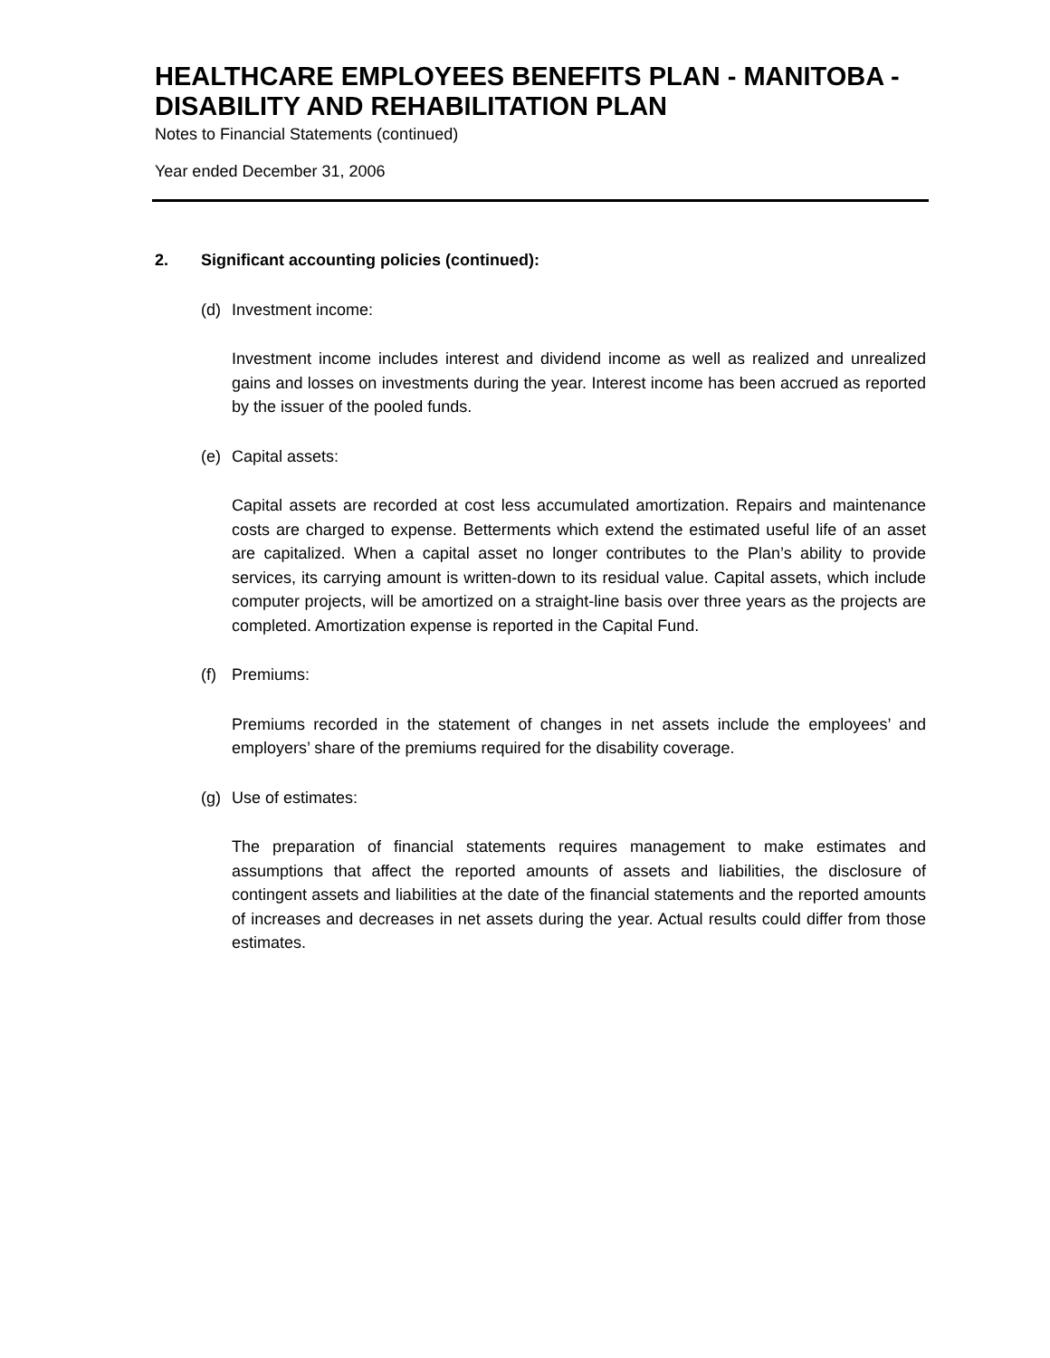HEALTHCARE EMPLOYEES BENEFITS PLAN - MANITOBA - DISABILITY AND REHABILITATION PLAN
Notes to Financial Statements (continued)
Year ended December 31, 2006
2. Significant accounting policies (continued):
(d) Investment income:
Investment income includes interest and dividend income as well as realized and unrealized gains and losses on investments during the year. Interest income has been accrued as reported by the issuer of the pooled funds.
(e) Capital assets:
Capital assets are recorded at cost less accumulated amortization. Repairs and maintenance costs are charged to expense. Betterments which extend the estimated useful life of an asset are capitalized. When a capital asset no longer contributes to the Plan’s ability to provide services, its carrying amount is written-down to its residual value. Capital assets, which include computer projects, will be amortized on a straight-line basis over three years as the projects are completed. Amortization expense is reported in the Capital Fund.
(f) Premiums:
Premiums recorded in the statement of changes in net assets include the employees’ and employers’ share of the premiums required for the disability coverage.
(g) Use of estimates:
The preparation of financial statements requires management to make estimates and assumptions that affect the reported amounts of assets and liabilities, the disclosure of contingent assets and liabilities at the date of the financial statements and the reported amounts of increases and decreases in net assets during the year. Actual results could differ from those estimates.